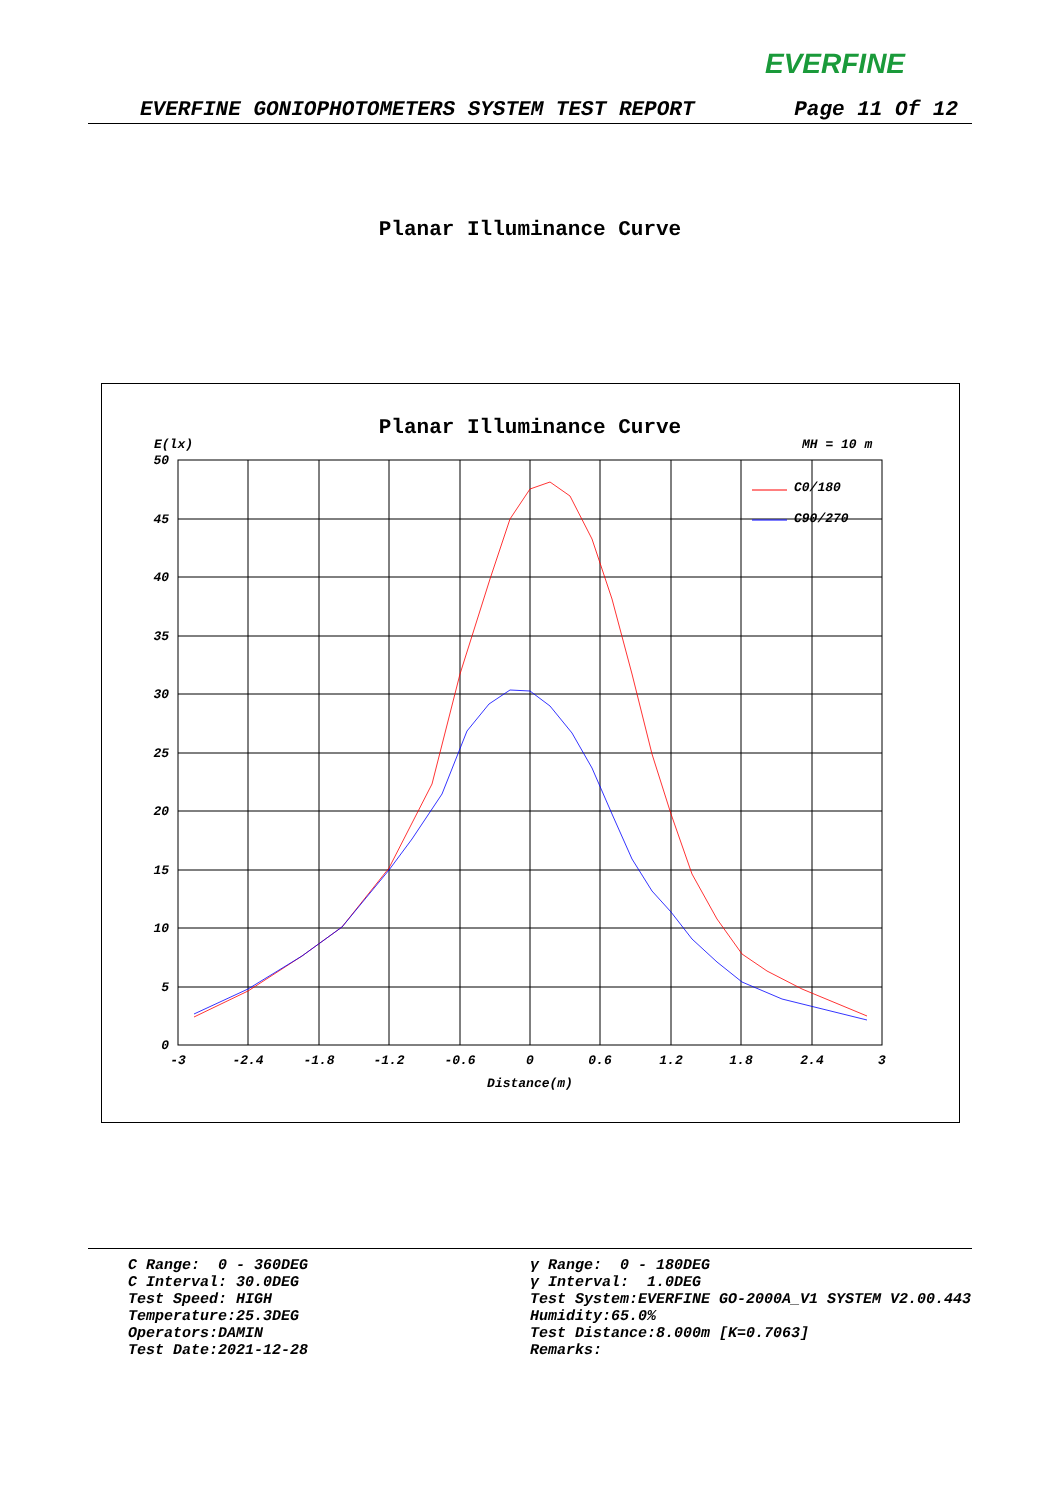EVERFINE
EVERFINE GONIOPHOTOMETERS SYSTEM TEST REPORT Page 11 Of 12
Planar Illuminance Curve
Planar Illuminance Curve
E(lx)
MH = 10 m
50
45
40
35
30
25
20
15
10
5
0
-3
-2.4
-1.8
-1.2
-0.6
0
0.6
1.2
1.8
2.4
3
Distance(m)
C0/180
C90/270
C Range: 0 - 360DEG C Interval: 30.0DEG Test Speed: HIGH Temperature:25.3DEG Operators:DAMIN Test Date:2021-12-28
γ Range: 0 - 180DEG γ Interval: 1.0DEG Test System:EVERFINE GO-2000A_V1 SYSTEM V2.00.443 Humidity:65.0% Test Distance:8.000m [K=0.7063] Remarks: